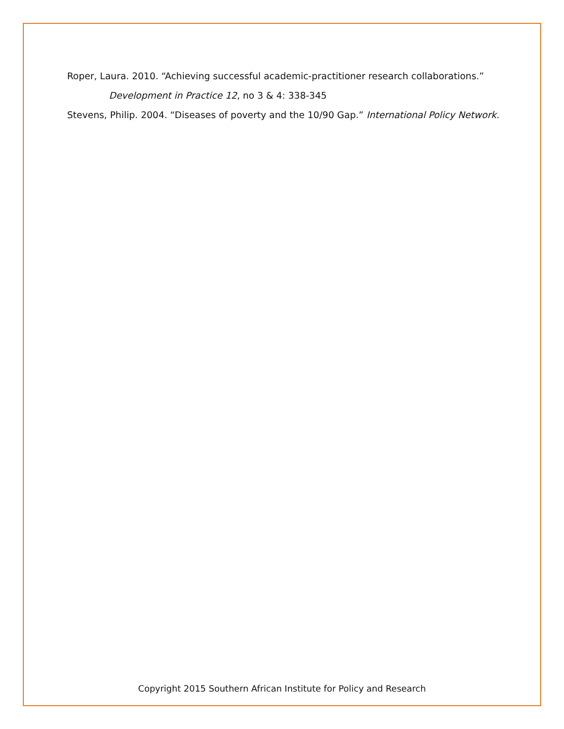Roper, Laura. 2010. “Achieving successful academic-practitioner research collaborations.” Development in Practice 12, no 3 & 4: 338-345
Stevens, Philip. 2004. “Diseases of poverty and the 10/90 Gap.” International Policy Network.
Copyright 2015 Southern African Institute for Policy and Research